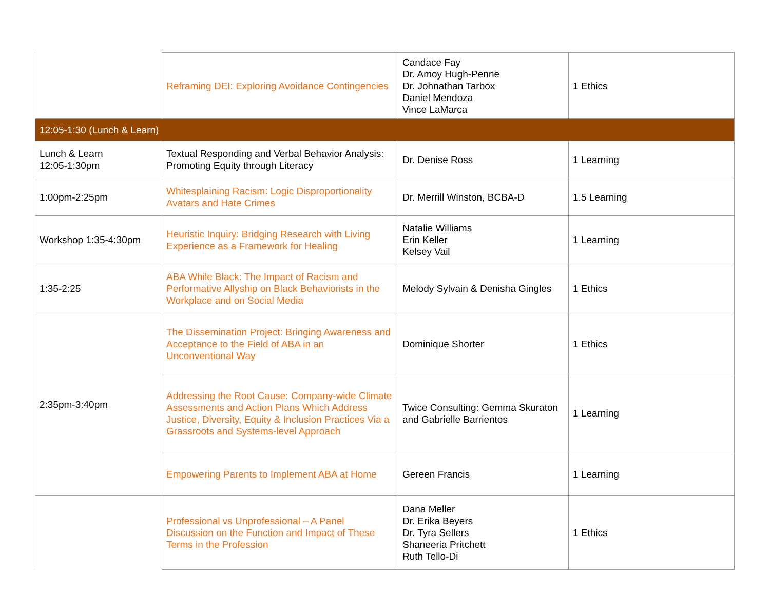| | Reframing DEI: Exploring Avoidance Contingencies | Candace Fay Dr. Amoy Hugh-Penne Dr. Johnathan Tarbox Daniel Mendoza Vince LaMarca | 1 Ethics |
| 12:05-1:30 (Lunch & Learn) | | | |
| Lunch & Learn 12:05-1:30pm | Textual Responding and Verbal Behavior Analysis: Promoting Equity through Literacy | Dr. Denise Ross | 1 Learning |
| 1:00pm-2:25pm | Whitesplaining Racism: Logic Disproportionality Avatars and Hate Crimes | Dr. Merrill Winston, BCBA-D | 1.5 Learning |
| Workshop 1:35-4:30pm | Heuristic Inquiry: Bridging Research with Living Experience as a Framework for Healing | Natalie Williams Erin Keller Kelsey Vail | 1 Learning |
| 1:35-2:25 | ABA While Black: The Impact of Racism and Performative Allyship on Black Behaviorists in the Workplace and on Social Media | Melody Sylvain & Denisha Gingles | 1 Ethics |
| 2:35pm-3:40pm | The Dissemination Project: Bringing Awareness and Acceptance to the Field of ABA in an Unconventional Way | Dominique Shorter | 1 Ethics |
| | Addressing the Root Cause: Company-wide Climate Assessments and Action Plans Which Address Justice, Diversity, Equity & Inclusion Practices Via a Grassroots and Systems-level Approach | Twice Consulting: Gemma Skuraton and Gabrielle Barrientos | 1 Learning |
| | Empowering Parents to Implement ABA at Home | Gereen Francis | 1 Learning |
| | Professional vs Unprofessional – A Panel Discussion on the Function and Impact of These Terms in the Profession | Dana Meller Dr. Erika Beyers Dr. Tyra Sellers Shaneeria Pritchett Ruth Tello-Di | 1 Ethics |